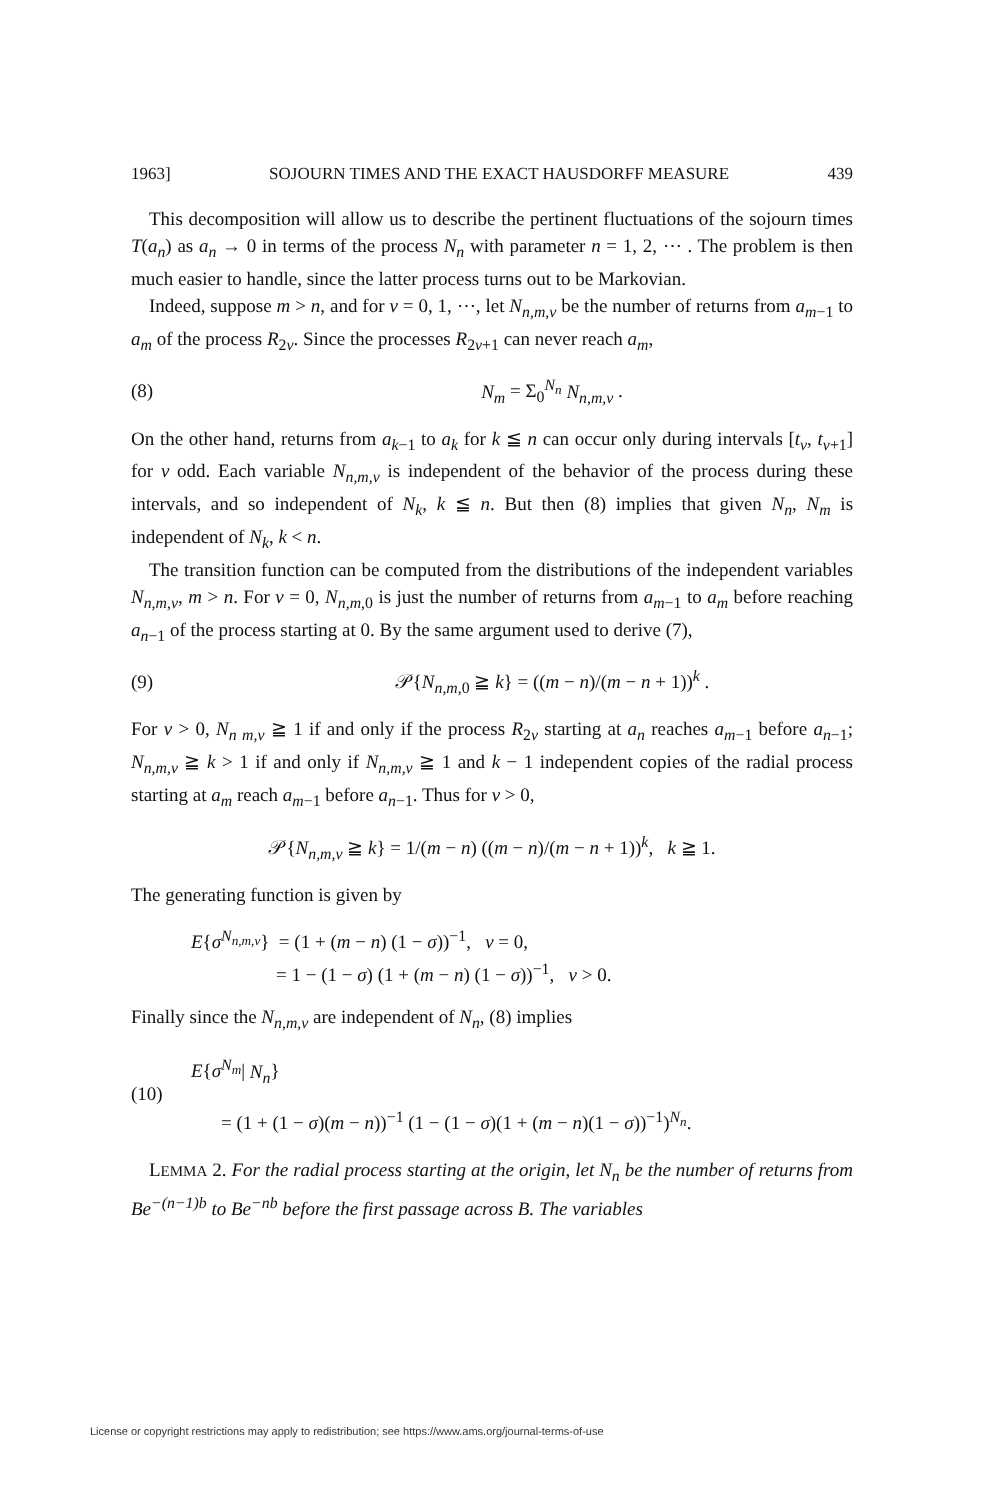1963] SOJOURN TIMES AND THE EXACT HAUSDORFF MEASURE 439
This decomposition will allow us to describe the pertinent fluctuations of the sojourn times T(a<sub>n</sub>) as a<sub>n</sub> → 0 in terms of the process N<sub>n</sub> with parameter n = 1, 2, ⋯ . The problem is then much easier to handle, since the latter process turns out to be Markovian.
Indeed, suppose m > n, and for ν = 0, 1, ⋯, let N<sub>n,m,ν</sub> be the number of returns from a<sub>m−1</sub> to a<sub>m</sub> of the process R<sub>2ν</sub>. Since the processes R<sub>2ν+1</sub> can never reach a<sub>m</sub>,
(8) N<sub>m</sub> = Σ<sub>0</sub><sup>N<sub>n</sub></sup> N<sub>n,m,ν</sub> .
On the other hand, returns from a<sub>k−1</sub> to a<sub>k</sub> for k ≦ n can occur only during intervals [t<sub>ν</sub>, t<sub>ν+1</sub>] for ν odd. Each variable N<sub>n,m,ν</sub> is independent of the behavior of the process during these intervals, and so independent of N<sub>k</sub>, k ≦ n. But then (8) implies that given N<sub>n</sub>, N<sub>m</sub> is independent of N<sub>k</sub>, k < n.
The transition function can be computed from the distributions of the independent variables N<sub>n,m,ν</sub>, m > n. For ν = 0, N<sub>n,m,0</sub> is just the number of returns from a<sub>m−1</sub> to a<sub>m</sub> before reaching a<sub>n−1</sub> of the process starting at 0. By the same argument used to derive (7),
(9) 𝒫{N<sub>n,m,0</sub> ≧ k} = ((m − n)/(m − n + 1))<sup>k</sup> .
For ν > 0, N<sub>n m,ν</sub> ≧ 1 if and only if the process R<sub>2ν</sub> starting at a<sub>n</sub> reaches a<sub>m−1</sub> before a<sub>n−1</sub>; N<sub>n,m,ν</sub> ≧ k > 1 if and only if N<sub>n,m,ν</sub> ≧ 1 and k − 1 independent copies of the radial process starting at a<sub>m</sub> reach a<sub>m−1</sub> before a<sub>n−1</sub>. Thus for ν > 0,
𝒫{N<sub>n,m,ν</sub> ≧ k} = 1/(m − n) ((m − n)/(m − n + 1))<sup>k</sup>, k ≧ 1.
The generating function is given by
E{σ<sup>N<sub>n,m,ν</sub></sup>} = (1 + (m − n) (1 − σ))<sup>−1</sup>, ν = 0,
= 1 − (1 − σ) (1 + (m − n) (1 − σ))<sup>−1</sup>, ν > 0.
Finally since the N<sub>n,m,ν</sub> are independent of N<sub>n</sub>, (8) implies
(10)
E{σ<sup>N<sub>m</sub></sup>| N<sub>n</sub>}
= (1 + (1 − σ)(m − n))<sup>−1</sup> (1 − (1 − σ)(1 + (m − n)(1 − σ))<sup>−1</sup>)<sup>N<sub>n</sub></sup>.
LEMMA 2. For the radial process starting at the origin, let N<sub>n</sub> be the number of returns from Be<sup>−(n−1)b</sup> to Be<sup>−nb</sup> before the first passage across B. The variables
License or copyright restrictions may apply to redistribution; see https://www.ams.org/journal-terms-of-use